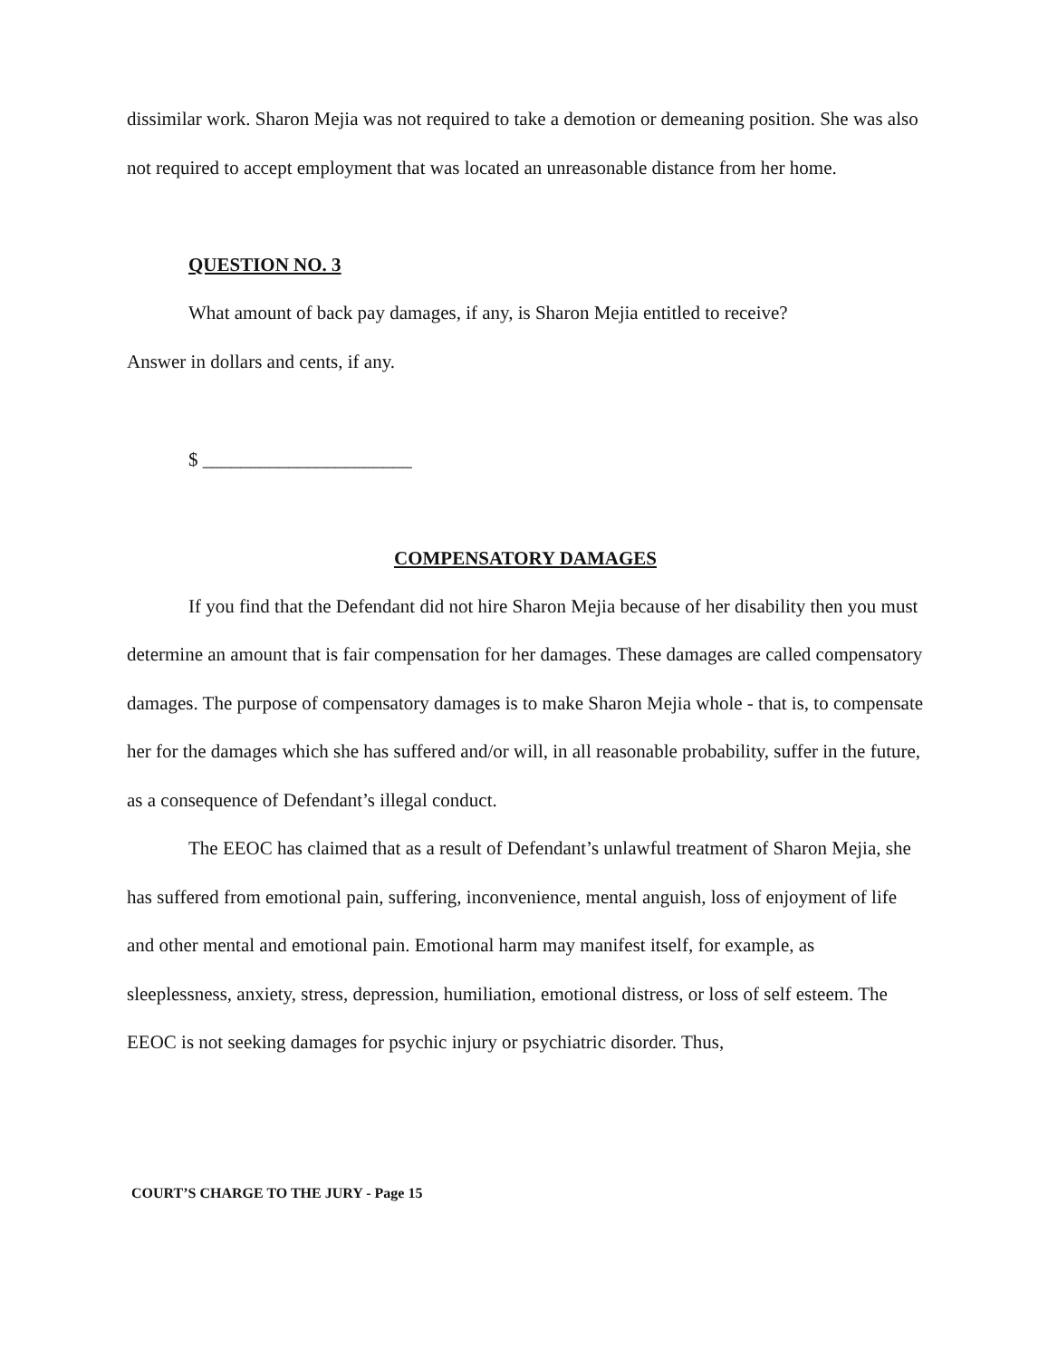dissimilar work. Sharon Mejia was not required to take a demotion or demeaning position. She was also not required to accept employment that was located an unreasonable distance from her home.
QUESTION NO. 3
What amount of back pay damages, if any, is Sharon Mejia entitled to receive?
Answer in dollars and cents, if any.
$ ______________________
COMPENSATORY DAMAGES
If you find that the Defendant did not hire Sharon Mejia because of her disability then you must determine an amount that is fair compensation for her damages. These damages are called compensatory damages. The purpose of compensatory damages is to make Sharon Mejia whole - that is, to compensate her for the damages which she has suffered and/or will, in all reasonable probability, suffer in the future, as a consequence of Defendant’s illegal conduct.
The EEOC has claimed that as a result of Defendant’s unlawful treatment of Sharon Mejia, she has suffered from emotional pain, suffering, inconvenience, mental anguish, loss of enjoyment of life and other mental and emotional pain. Emotional harm may manifest itself, for example, as sleeplessness, anxiety, stress, depression, humiliation, emotional distress, or loss of self esteem. The EEOC is not seeking damages for psychic injury or psychiatric disorder. Thus,
COURT’S CHARGE TO THE JURY - Page 15